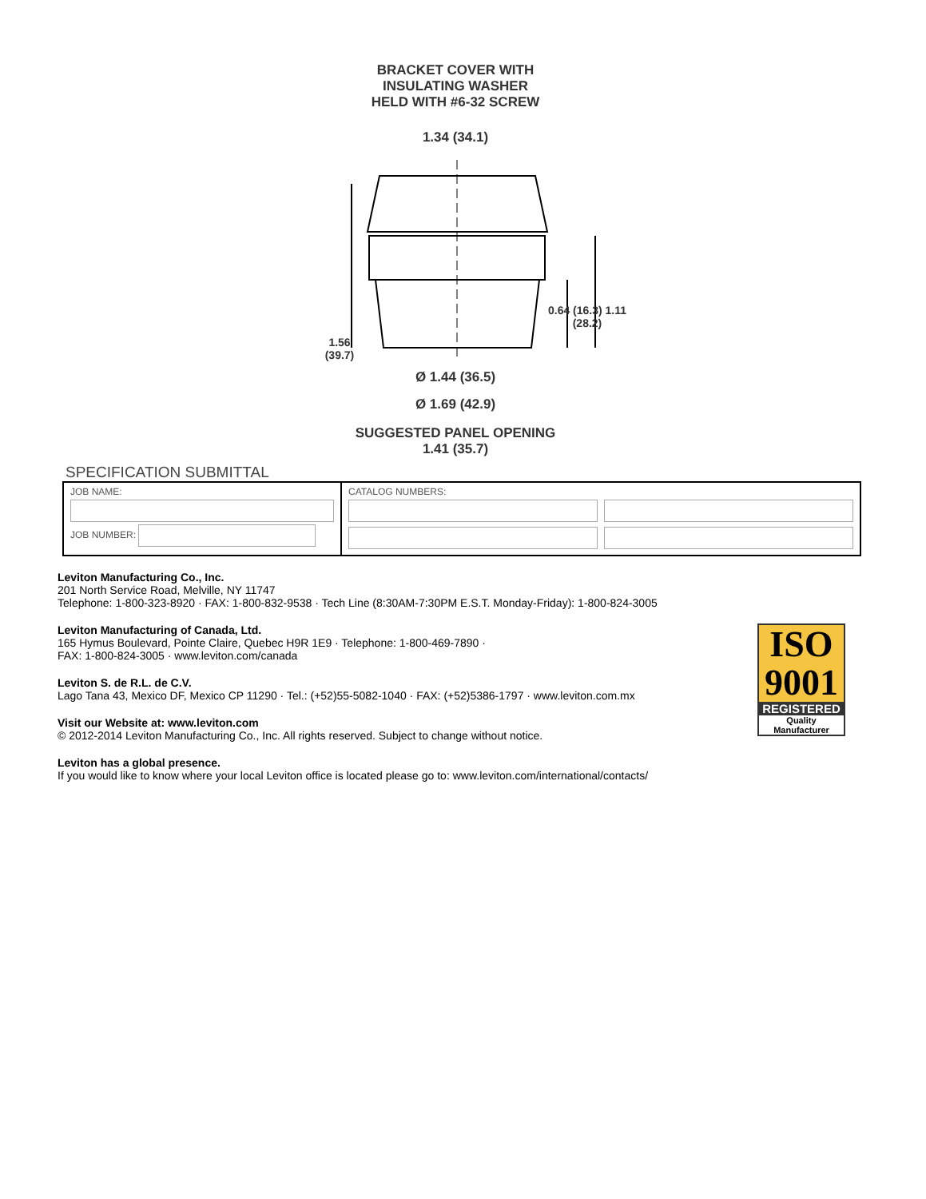BRACKET COVER WITH
INSULATING WASHER
HELD WITH #6-32 SCREW
1.34 (34.1)
Ø 1.44 (36.5)
Ø 1.69 (42.9)
1.56 (39.7)
0.64 (16.3) 1.11 (28.2)
SUGGESTED PANEL OPENING
1.41 (35.7)
SPECIFICATION SUBMITTAL
| JOB NAME: JOB NUMBER: | CATALOG NUMBERS: |
Leviton Manufacturing Co., Inc.
201 North Service Road, Melville, NY 11747
Telephone: 1-800-323-8920 · FAX: 1-800-832-9538 · Tech Line (8:30AM-7:30PM E.S.T. Monday-Friday): 1-800-824-3005
Leviton Manufacturing of Canada, Ltd.
165 Hymus Boulevard, Pointe Claire, Quebec H9R 1E9 · Telephone: 1-800-469-7890 ·
FAX: 1-800-824-3005 · www.leviton.com/canada
Leviton S. de R.L. de C.V.
Lago Tana 43, Mexico DF, Mexico CP 11290 · Tel.: (+52)55-5082-1040 · FAX: (+52)5386-1797 · www.leviton.com.mx
Visit our Website at: www.leviton.com
© 2012-2014 Leviton Manufacturing Co., Inc. All rights reserved. Subject to change without notice.
Leviton has a global presence.
If you would like to know where your local Leviton office is located please go to: www.leviton.com/international/contacts/
ISO
9001
REGISTERED
Quality Manufacturer